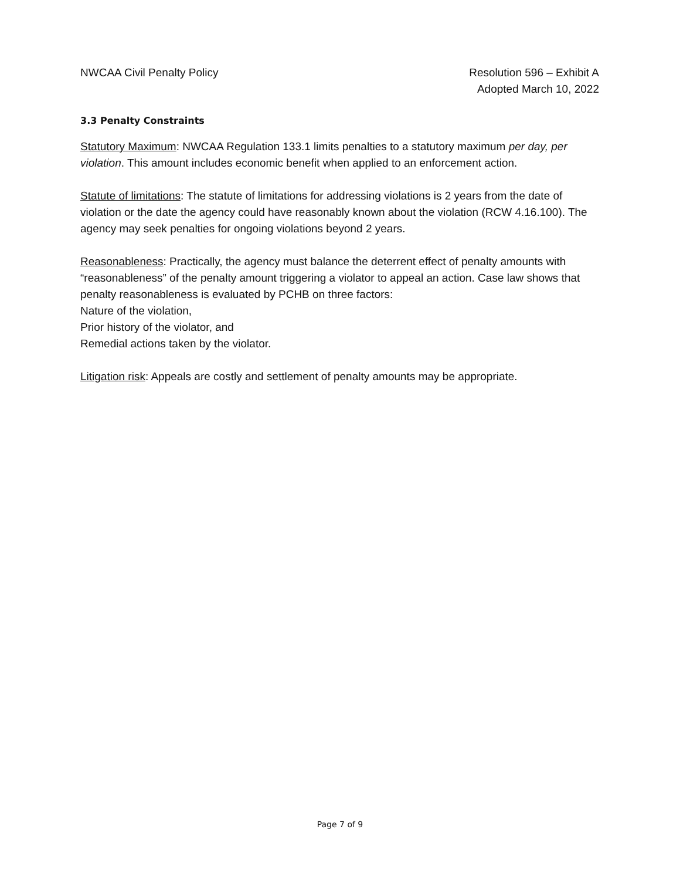NWCAA Civil Penalty Policy Resolution 596 – Exhibit A
Adopted March 10, 2022
3.3 Penalty Constraints
Statutory Maximum: NWCAA Regulation 133.1 limits penalties to a statutory maximum per day, per violation. This amount includes economic benefit when applied to an enforcement action.
Statute of limitations: The statute of limitations for addressing violations is 2 years from the date of violation or the date the agency could have reasonably known about the violation (RCW 4.16.100). The agency may seek penalties for ongoing violations beyond 2 years.
Reasonableness: Practically, the agency must balance the deterrent effect of penalty amounts with “reasonableness” of the penalty amount triggering a violator to appeal an action. Case law shows that penalty reasonableness is evaluated by PCHB on three factors:
Nature of the violation,
Prior history of the violator, and
Remedial actions taken by the violator.
Litigation risk: Appeals are costly and settlement of penalty amounts may be appropriate.
Page 7 of 9